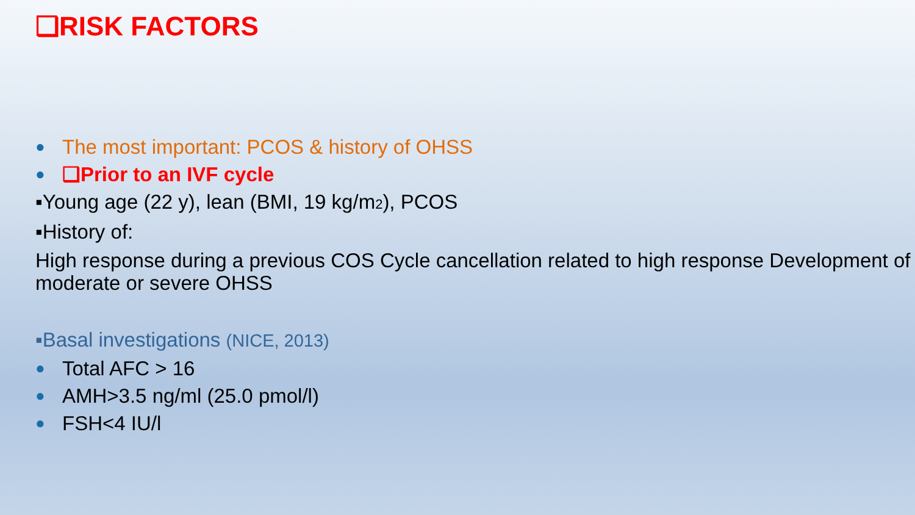❑RISK FACTORS
● The most important: PCOS & history of OHSS
● ❑Prior to an IVF cycle
▪Young age (22 y), lean (BMI, 19 kg/m<sub>2</sub>), PCOS
▪History of:
High response during a previous COS Cycle cancellation related to high response Development of moderate or severe OHSS
▪Basal investigations (NICE, 2013)
● Total AFC > 16
● AMH>3.5 ng/ml (25.0 pmol/l)
● FSH<4 IU/l